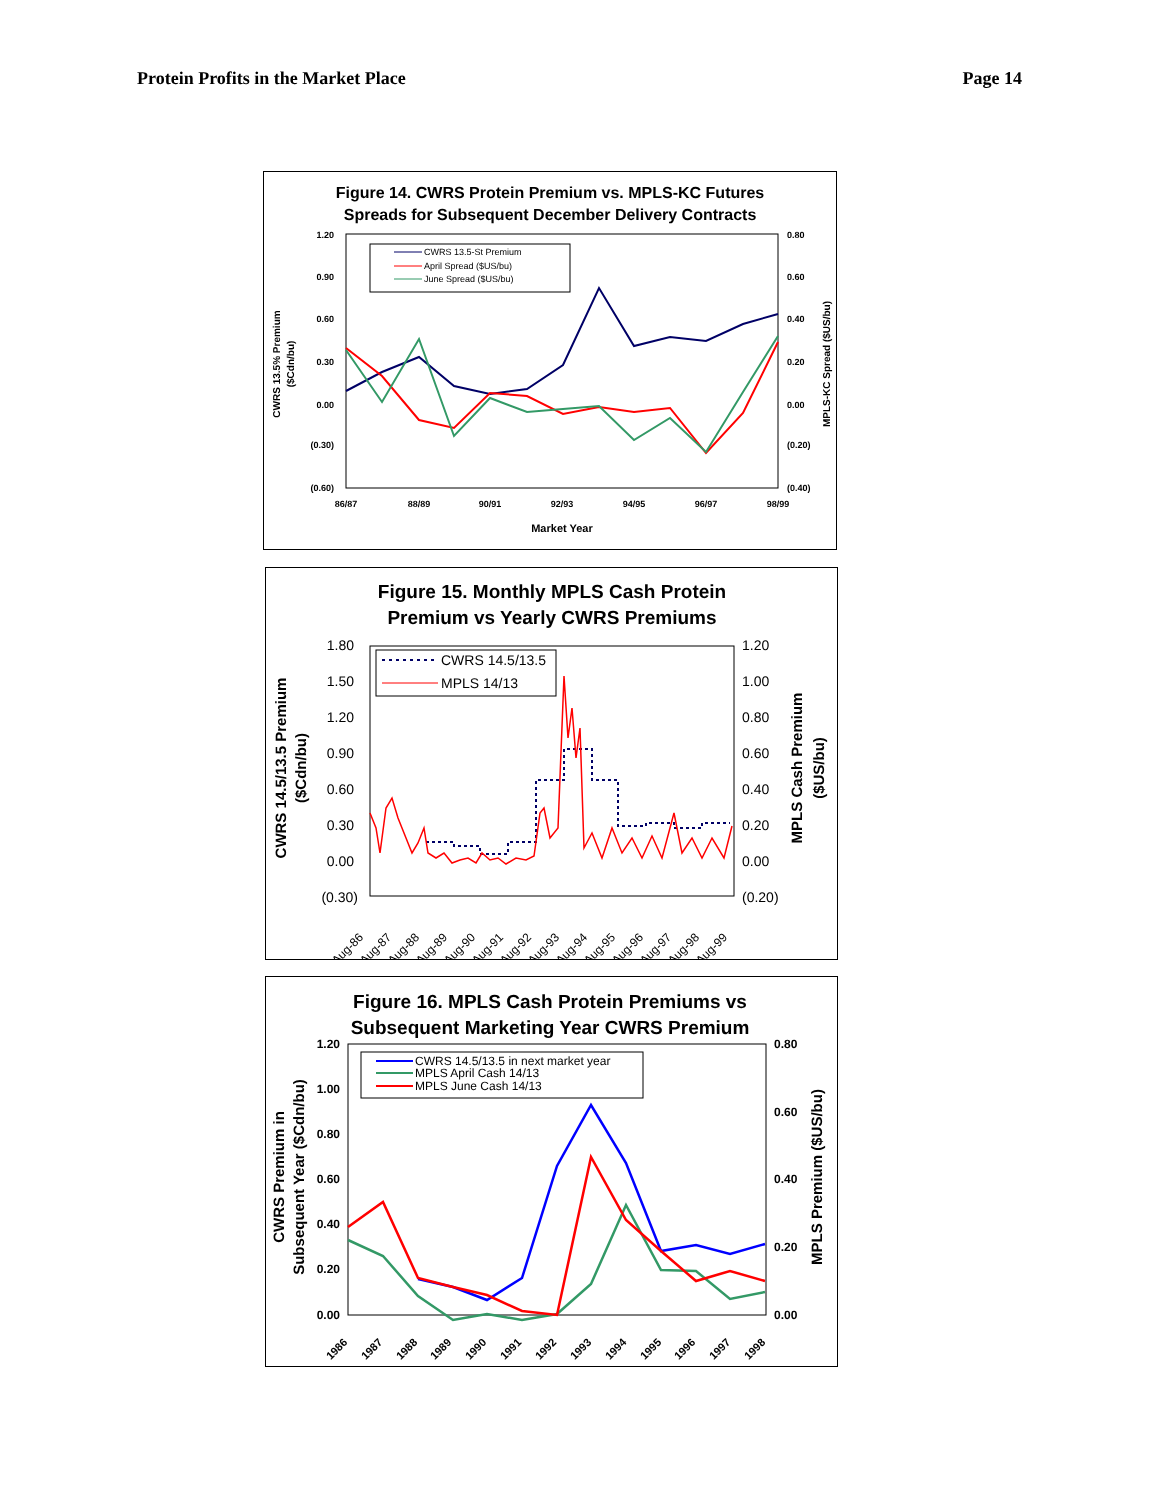Protein Profits in the Market Place Page 14
Figure 14. CWRS Protein Premium vs. MPLS-KC Futures
Spreads for Subsequent December Delivery Contracts
1.20
0.90
0.60
0.30
0.00
(0.30)
(0.60)
0.80
0.60
0.40
0.20
0.00
(0.20)
(0.40)
86/87
88/89
90/91
92/93
94/95
96/97
98/99
Market Year
CWRS 13.5% Premium
($Cdn/bu)
MPLS-KC Spread ($US/bu)
CWRS 13.5-St Premium
April Spread ($US/bu)
June Spread ($US/bu)
Figure 15. Monthly MPLS Cash Protein
Premium vs Yearly CWRS Premiums
1.80
1.50
1.20
0.90
0.60
0.30
0.00
(0.30)
1.20
1.00
0.80
0.60
0.40
0.20
0.00
(0.20)
Aug-86
Aug-87
Aug-88
Aug-89
Aug-90
Aug-91
Aug-92
Aug-93
Aug-94
Aug-95
Aug-96
Aug-97
Aug-98
Aug-99
CWRS 14.5/13.5 Premium
($Cdn/bu)
MPLS Cash Premium
($US/bu)
CWRS 14.5/13.5
MPLS 14/13
Figure 16. MPLS Cash Protein Premiums vs
Subsequent Marketing Year CWRS Premium
1.20
1.00
0.80
0.60
0.40
0.20
0.00
0.80
0.60
0.40
0.20
0.00
1986
1987
1988
1989
1990
1991
1992
1993
1994
1995
1996
1997
1998
CWRS Premium in
Subsequent Year ($Cdn/bu)
MPLS Premium ($US/bu)
CWRS 14.5/13.5 in next market year
MPLS April Cash 14/13
MPLS June Cash 14/13